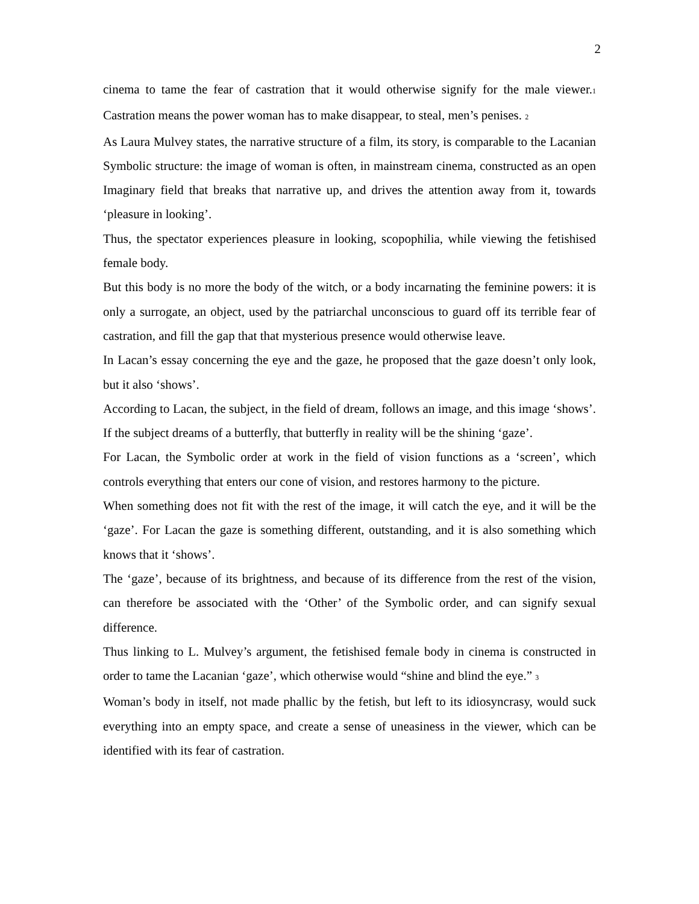2
cinema to tame the fear of castration that it would otherwise signify for the male viewer.1 Castration means the power woman has to make disappear, to steal, men’s penises. 2
As Laura Mulvey states, the narrative structure of a film, its story, is comparable to the Lacanian Symbolic structure: the image of woman is often, in mainstream cinema, constructed as an open Imaginary field that breaks that narrative up, and drives the attention away from it, towards ‘pleasure in looking’.
Thus, the spectator experiences pleasure in looking, scopophilia, while viewing the fetishised female body.
But this body is no more the body of the witch, or a body incarnating the feminine powers: it is only a surrogate, an object, used by the patriarchal unconscious to guard off its terrible fear of castration, and fill the gap that that mysterious presence would otherwise leave.
In Lacan’s essay concerning the eye and the gaze, he proposed that the gaze doesn’t only look, but it also ‘shows’.
According to Lacan, the subject, in the field of dream, follows an image, and this image ‘shows’. If the subject dreams of a butterfly, that butterfly in reality will be the shining ‘gaze’.
For Lacan, the Symbolic order at work in the field of vision functions as a ‘screen’, which controls everything that enters our cone of vision, and restores harmony to the picture.
When something does not fit with the rest of the image, it will catch the eye, and it will be the ‘gaze’. For Lacan the gaze is something different, outstanding, and it is also something which knows that it ‘shows’.
The ‘gaze’, because of its brightness, and because of its difference from the rest of the vision, can therefore be associated with the ‘Other’ of the Symbolic order, and can signify sexual difference.
Thus linking to L. Mulvey’s argument, the fetishised female body in cinema is constructed in order to tame the Lacanian ‘gaze’, which otherwise would “shine and blind the eye.” 3
Woman’s body in itself, not made phallic by the fetish, but left to its idiosyncrasy, would suck everything into an empty space, and create a sense of uneasiness in the viewer, which can be identified with its fear of castration.